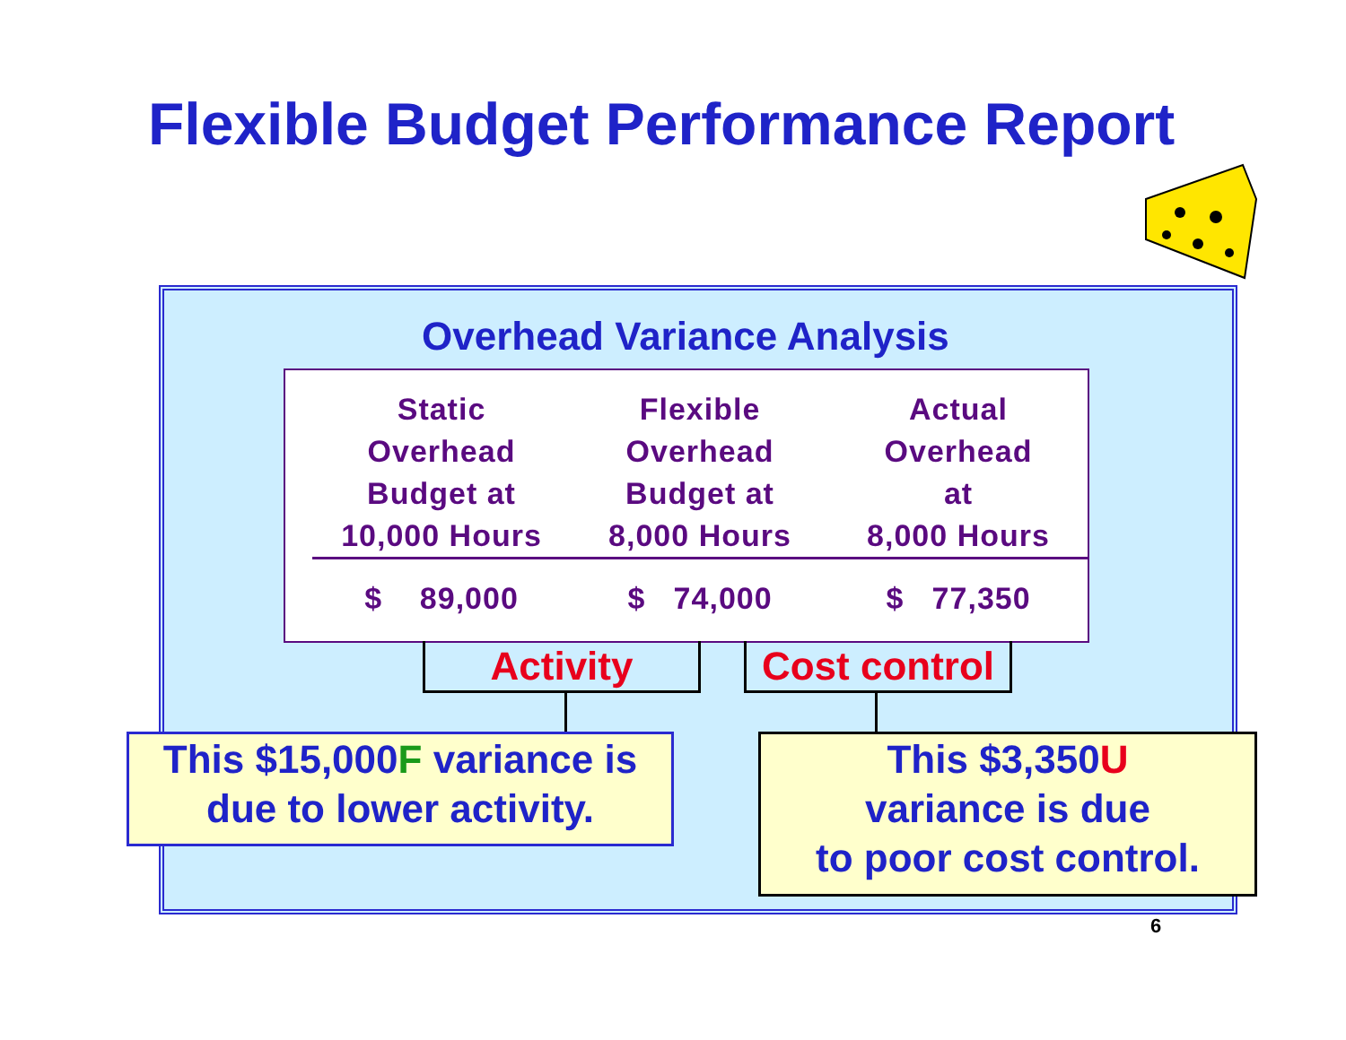Flexible Budget Performance Report
Overhead Variance Analysis
| Static | Flexible | Actual |
| Overhead | Overhead | Overhead |
| Budget at | Budget at | at |
| 10,000 Hours | 8,000 Hours | 8,000 Hours |
| $ 89,000 | $ 74,000 | $ 77,350 |
Activity
Cost control
This $15,000F variance is
due to lower activity.
This $3,350U
variance is due
to poor cost control.
6